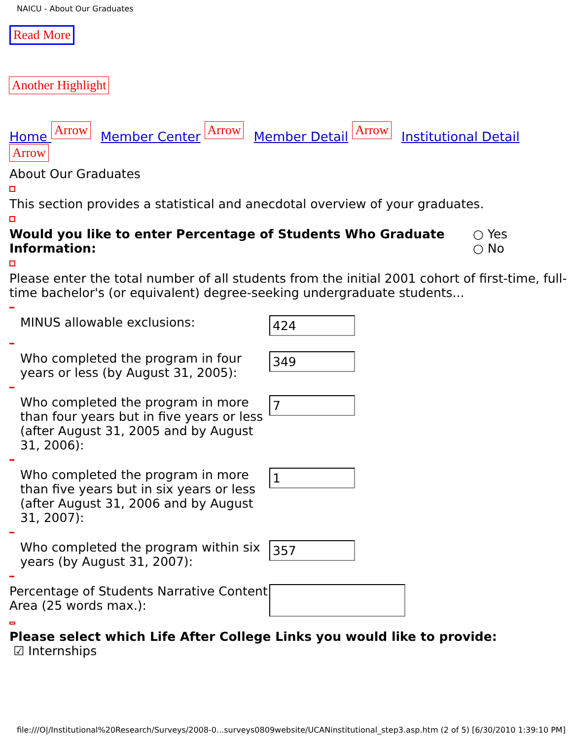NAICU - About Our Graduates
Read More
Another Highlight
Home Arrow Member Center Arrow Member Detail Arrow Institutional Detail Arrow
About Our Graduates
This section provides a statistical and anecdotal overview of your graduates.
Would you like to enter Percentage of Students Who Graduate Information:
○ Yes
○ No
Please enter the total number of all students from the initial 2001 cohort of first-time, full-time bachelor's (or equivalent) degree-seeking undergraduate students...
MINUS allowable exclusions:
424
Who completed the program in four years or less (by August 31, 2005):
349
Who completed the program in more than four years but in five years or less (after August 31, 2005 and by August 31, 2006):
7
Who completed the program in more than five years but in six years or less (after August 31, 2006 and by August 31, 2007):
1
Who completed the program within six years (by August 31, 2007):
357
Percentage of Students Narrative Content Area (25 words max.):
Please select which Life After College Links you would like to provide:
☑ Internships
file:///O|/Institutional%20Research/Surveys/2008-0...surveys0809website/UCANinstitutional_step3.asp.htm (2 of 5) [6/30/2010 1:39:10 PM]